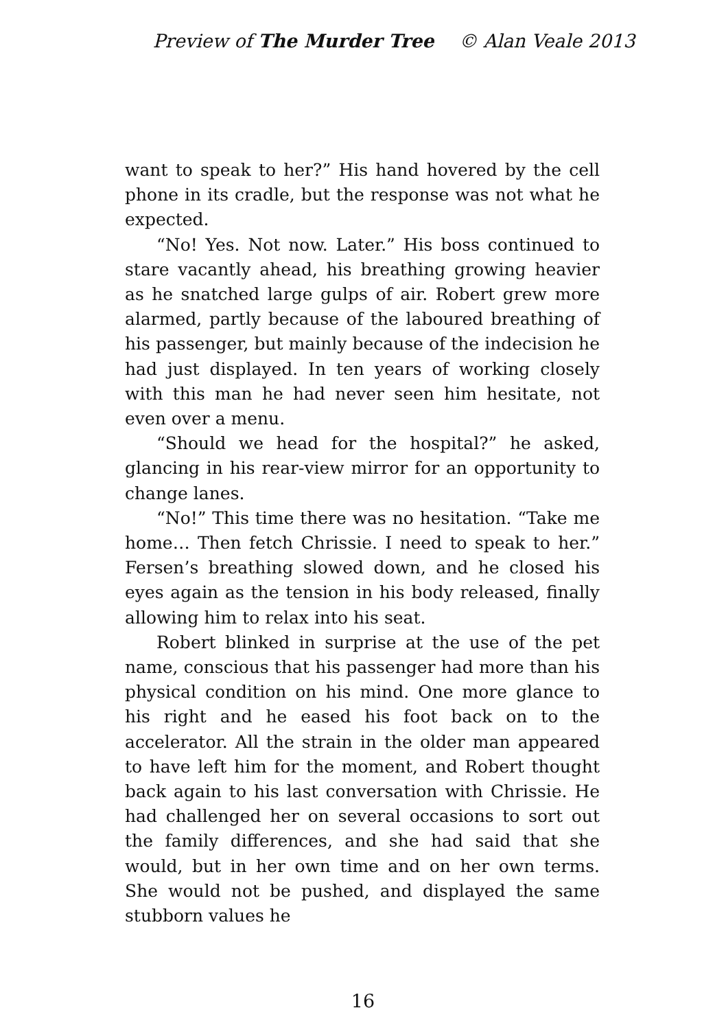Preview of The Murder Tree © Alan Veale 2013
want to speak to her?” His hand hovered by the cell phone in its cradle, but the response was not what he expected.
“No! Yes. Not now. Later.” His boss continued to stare vacantly ahead, his breathing growing heavier as he snatched large gulps of air. Robert grew more alarmed, partly because of the laboured breathing of his passenger, but mainly because of the indecision he had just displayed. In ten years of working closely with this man he had never seen him hesitate, not even over a menu.
“Should we head for the hospital?” he asked, glancing in his rear-view mirror for an opportunity to change lanes.
“No!” This time there was no hesitation. “Take me home… Then fetch Chrissie. I need to speak to her.” Fersen’s breathing slowed down, and he closed his eyes again as the tension in his body released, finally allowing him to relax into his seat.
Robert blinked in surprise at the use of the pet name, conscious that his passenger had more than his physical condition on his mind. One more glance to his right and he eased his foot back on to the accelerator. All the strain in the older man appeared to have left him for the moment, and Robert thought back again to his last conversation with Chrissie. He had challenged her on several occasions to sort out the family differences, and she had said that she would, but in her own time and on her own terms. She would not be pushed, and displayed the same stubborn values he
16